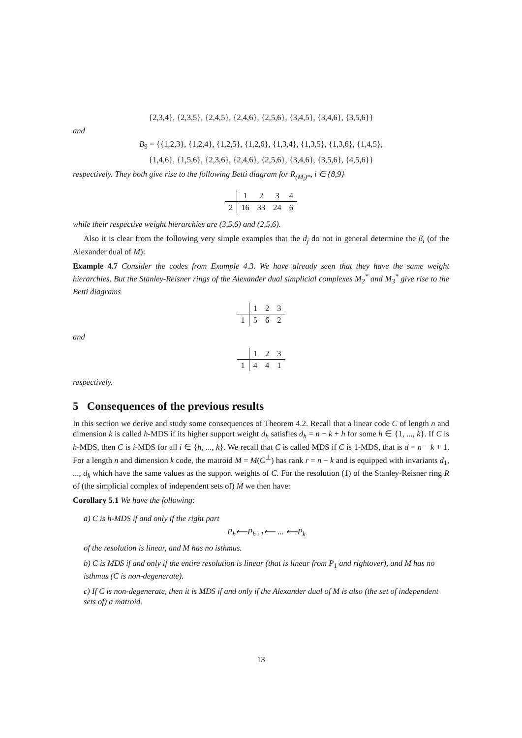{2,3,4}, {2,3,5}, {2,4,5}, {2,4,6}, {2,5,6}, {3,4,5}, {3,4,6}, {3,5,6}}
and
B<sub>9</sub> = {{1,2,3}, {1,2,4}, {1,2,5}, {1,2,6}, {1,3,4}, {1,3,5}, {1,3,6}, {1,4,5},
{1,4,6}, {1,5,6}, {2,3,6}, {2,4,6}, {2,5,6}, {3,4,6}, {3,5,6}, {4,5,6}}
respectively. They both give rise to the following Betti diagram for R<sub>(M<sub>i</sub>)*</sub>, i ∈ {8,9}
| | 1 | 2 | 3 | 4 |
| 2 | 16 | 33 | 24 | 6 |
while their respective weight hierarchies are (3,5,6) and (2,5,6).
Also it is clear from the following very simple examples that the d<sub>j</sub> do not in general determine the β<sub>i</sub> (of the Alexander dual of M):
Example 4.7 Consider the codes from Example 4.3. We have already seen that they have the same weight hierarchies. But the Stanley-Reisner rings of the Alexander dual simplicial complexes M<sub>2</sub><sup>*</sup> and M<sub>3</sub><sup>*</sup> give rise to the Betti diagrams
| | 1 | 2 | 3 |
| 1 | 5 | 6 | 2 |
and
| | 1 | 2 | 3 |
| 1 | 4 | 4 | 1 |
respectively.
5 Consequences of the previous results
In this section we derive and study some consequences of Theorem 4.2. Recall that a linear code C of length n and dimension k is called h-MDS if its higher support weight d<sub>h</sub> satisfies d<sub>h</sub> = n − k + h for some h ∈ {1, ..., k}. If C is h-MDS, then C is i-MDS for all i ∈ {h, ..., k}. We recall that C is called MDS if C is 1-MDS, that is d = n − k + 1. For a length n and dimension k code, the matroid M = M(C<sup>⊥</sup>) has rank r = n − k and is equipped with invariants d<sub>1</sub>, ..., d<sub>k</sub> which have the same values as the support weights of C. For the resolution (1) of the Stanley-Reisner ring R of (the simplicial complex of independent sets of) M we then have:
Corollary 5.1 We have the following:
a) C is h-MDS if and only if the right part
P<sub>h</sub>⟵P<sub>h+1</sub>⟵ ... ⟵P<sub>k</sub>
of the resolution is linear, and M has no isthmus.
b) C is MDS if and only if the entire resolution is linear (that is linear from P<sub>1</sub> and rightover), and M has no isthmus (C is non-degenerate).
c) If C is non-degenerate, then it is MDS if and only if the Alexander dual of M is also (the set of independent sets of) a matroid.
13